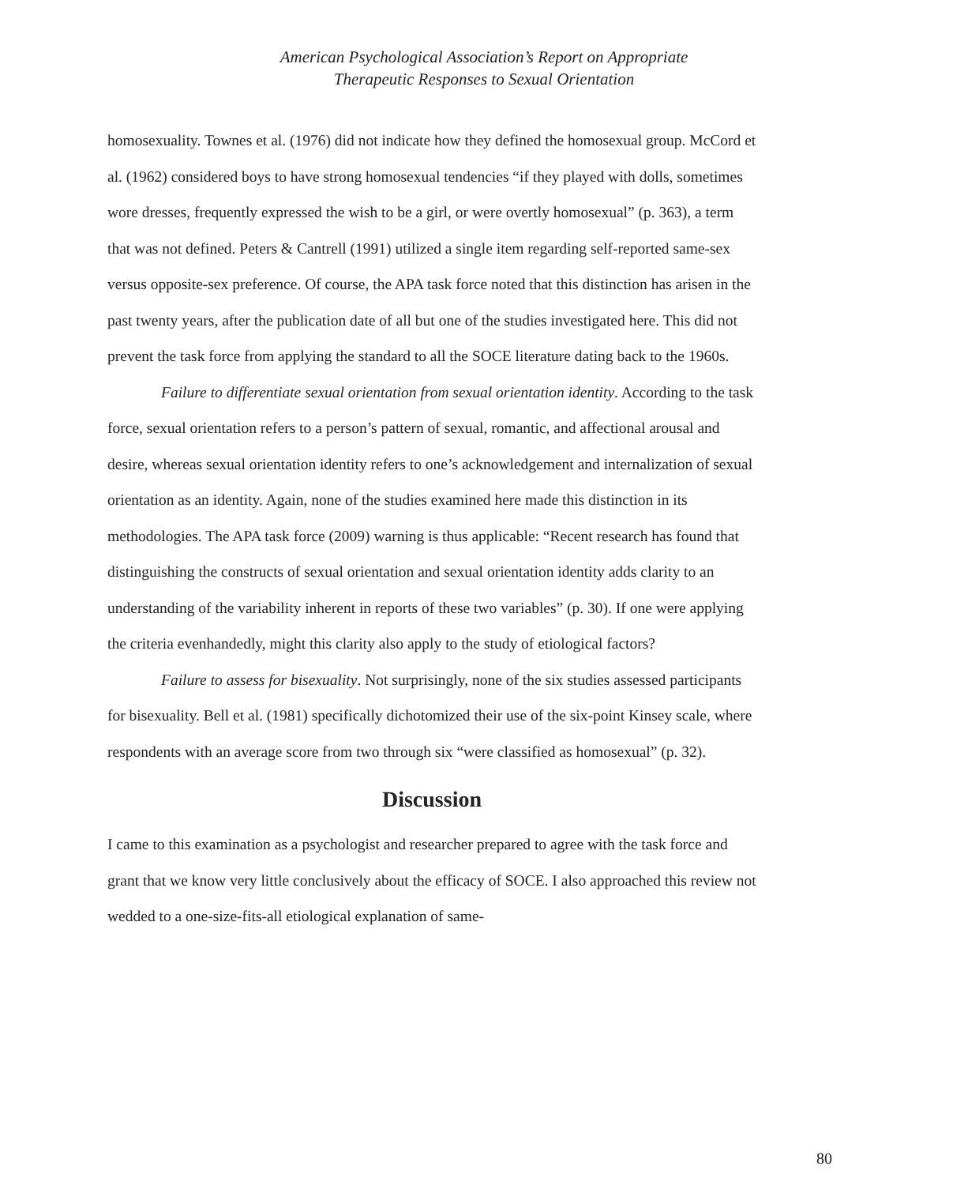American Psychological Association’s Report on Appropriate
Therapeutic Responses to Sexual Orientation
homosexuality. Townes et al. (1976) did not indicate how they defined the homosexual group. McCord et al. (1962) considered boys to have strong homosexual tendencies “if they played with dolls, sometimes wore dresses, frequently expressed the wish to be a girl, or were overtly homosexual” (p. 363), a term that was not defined. Peters & Cantrell (1991) utilized a single item regarding self-reported same-sex versus opposite-sex preference. Of course, the APA task force noted that this distinction has arisen in the past twenty years, after the publication date of all but one of the studies investigated here. This did not prevent the task force from applying the standard to all the SOCE literature dating back to the 1960s.
Failure to differentiate sexual orientation from sexual orientation identity. According to the task force, sexual orientation refers to a person’s pattern of sexual, romantic, and affectional arousal and desire, whereas sexual orientation identity refers to one’s acknowledgement and internalization of sexual orientation as an identity. Again, none of the studies examined here made this distinction in its methodologies. The APA task force (2009) warning is thus applicable: “Recent research has found that distinguishing the constructs of sexual orientation and sexual orientation identity adds clarity to an understanding of the variability inherent in reports of these two variables” (p. 30). If one were applying the criteria evenhandedly, might this clarity also apply to the study of etiological factors?
Failure to assess for bisexuality. Not surprisingly, none of the six studies assessed participants for bisexuality. Bell et al. (1981) specifically dichotomized their use of the six-point Kinsey scale, where respondents with an average score from two through six “were classified as homosexual” (p. 32).
Discussion
I came to this examination as a psychologist and researcher prepared to agree with the task force and grant that we know very little conclusively about the efficacy of SOCE. I also approached this review not wedded to a one-size-fits-all etiological explanation of same-
80